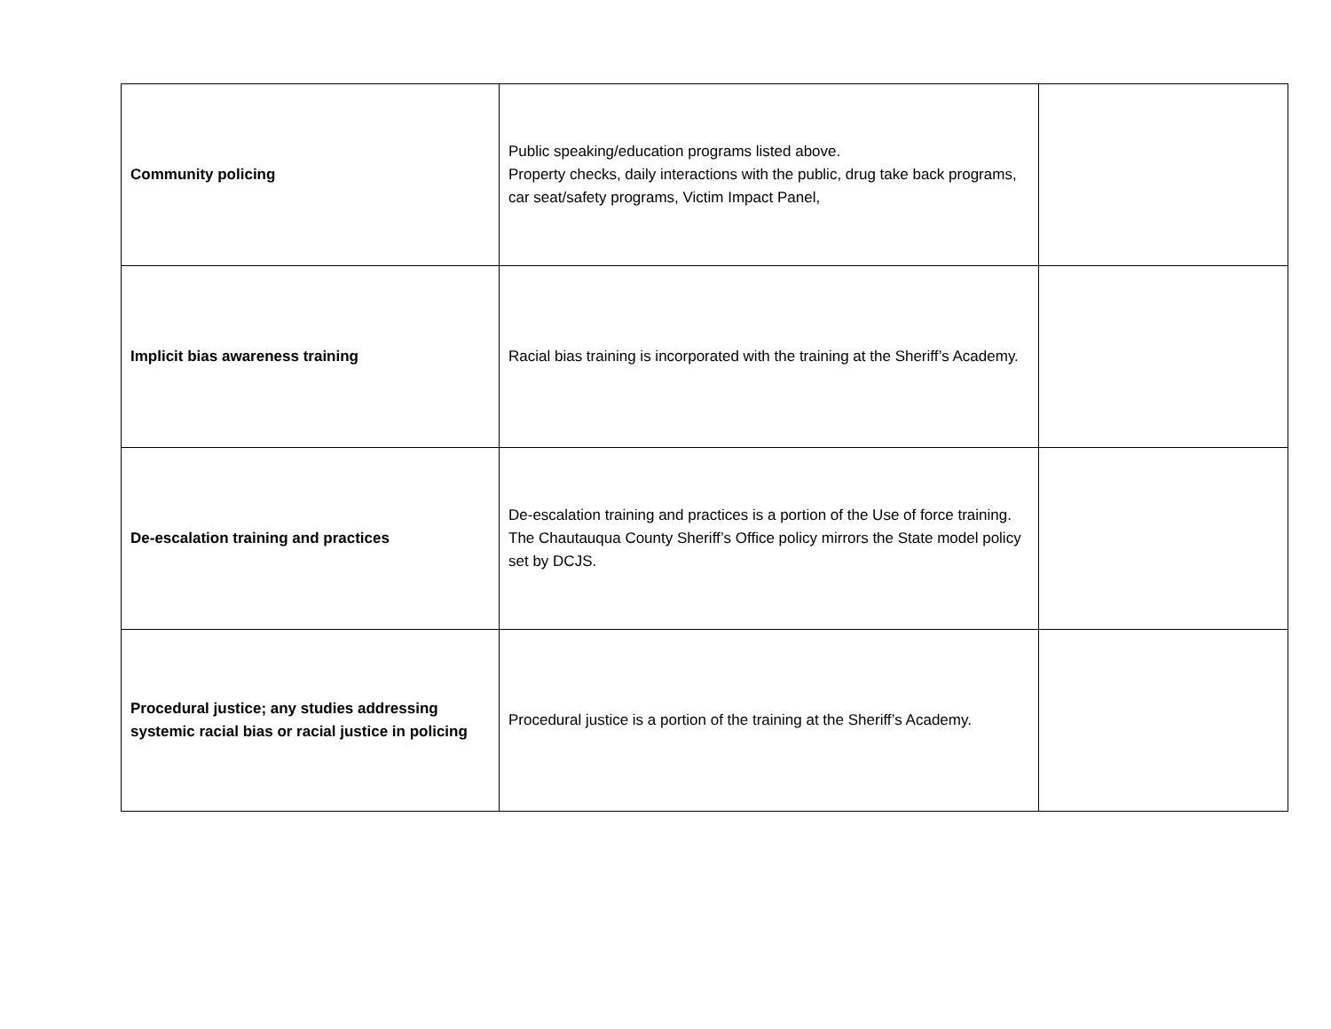| Community policing | Public speaking/education programs listed above. Property checks, daily interactions with the public, drug take back programs, car seat/safety programs, Victim Impact Panel, | |
| Implicit bias awareness training | Racial bias training is incorporated with the training at the Sheriff’s Academy. | |
| De-escalation training and practices | De-escalation training and practices is a portion of the Use of force training. The Chautauqua County Sheriff’s Office policy mirrors the State model policy set by DCJS. | |
| Procedural justice; any studies addressing systemic racial bias or racial justice in policing | Procedural justice is a portion of the training at the Sheriff’s Academy. | |